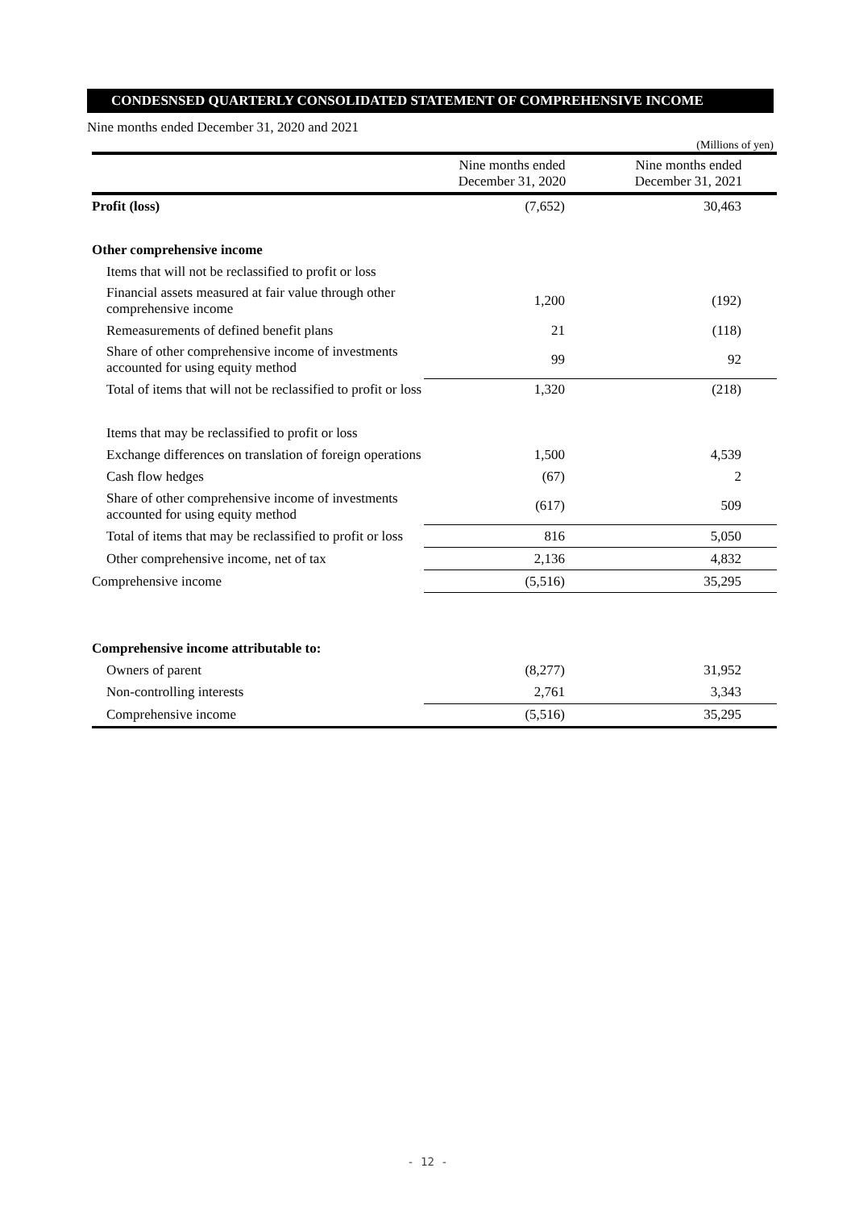CONDESNSED QUARTERLY CONSOLIDATED STATEMENT OF COMPREHENSIVE INCOME
Nine months ended December 31, 2020 and 2021
(Millions of yen)
| | Nine months ended December 31, 2020 | Nine months ended December 31, 2021 |
| --- | --- | --- |
| Profit (loss) | (7,652) | 30,463 |
| Other comprehensive income | | |
| Items that will not be reclassified to profit or loss | | |
| Financial assets measured at fair value through other comprehensive income | 1,200 | (192) |
| Remeasurements of defined benefit plans | 21 | (118) |
| Share of other comprehensive income of investments accounted for using equity method | 99 | 92 |
| Total of items that will not be reclassified to profit or loss | 1,320 | (218) |
| Items that may be reclassified to profit or loss | | |
| Exchange differences on translation of foreign operations | 1,500 | 4,539 |
| Cash flow hedges | (67) | 2 |
| Share of other comprehensive income of investments accounted for using equity method | (617) | 509 |
| Total of items that may be reclassified to profit or loss | 816 | 5,050 |
| Other comprehensive income, net of tax | 2,136 | 4,832 |
| Comprehensive income | (5,516) | 35,295 |
| Comprehensive income attributable to: | | |
| Owners of parent | (8,277) | 31,952 |
| Non-controlling interests | 2,761 | 3,343 |
| Comprehensive income | (5,516) | 35,295 |
- 12 -